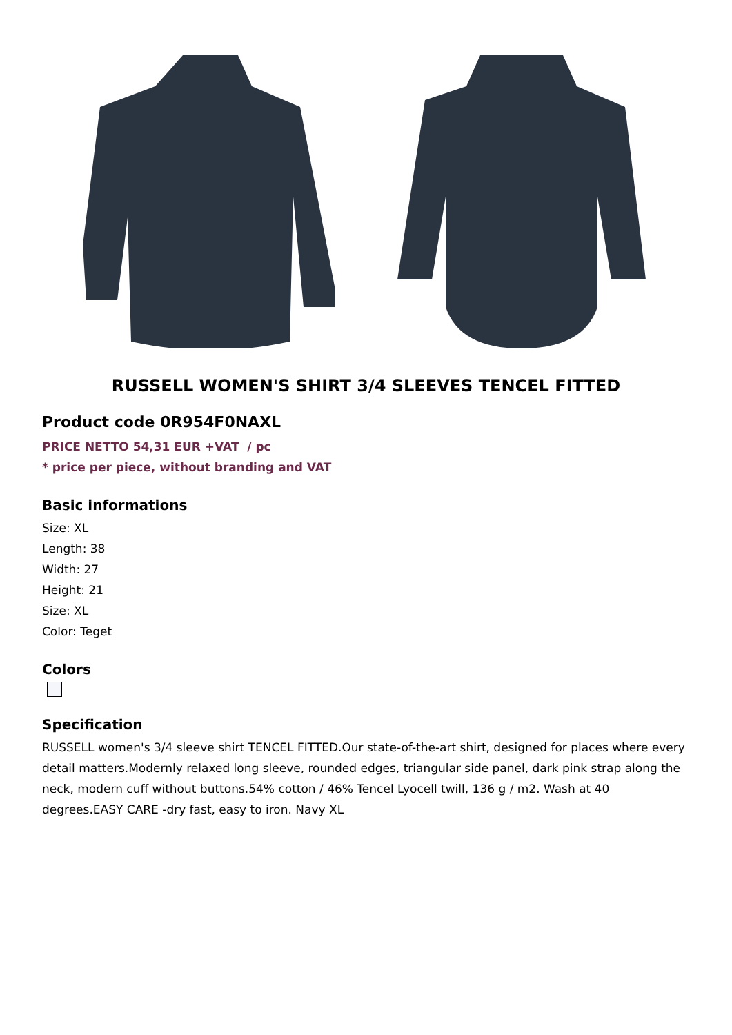RUSSELL WOMEN'S SHIRT 3/4 SLEEVES TENCEL FITTED
Product code 0R954F0NAXL
PRICE NETTO 54,31 EUR +VAT / pc
* price per piece, without branding and VAT
Basic informations
Size: XL
Length: 38
Width: 27
Height: 21
Size: XL
Color: Teget
Colors
Specification
RUSSELL women's 3/4 sleeve shirt TENCEL FITTED.Our state-of-the-art shirt, designed for places where every detail matters.Modernly relaxed long sleeve, rounded edges, triangular side panel, dark pink strap along the neck, modern cuff without buttons.54% cotton / 46% Tencel Lyocell twill, 136 g / m2. Wash at 40 degrees.EASY CARE -dry fast, easy to iron. Navy XL